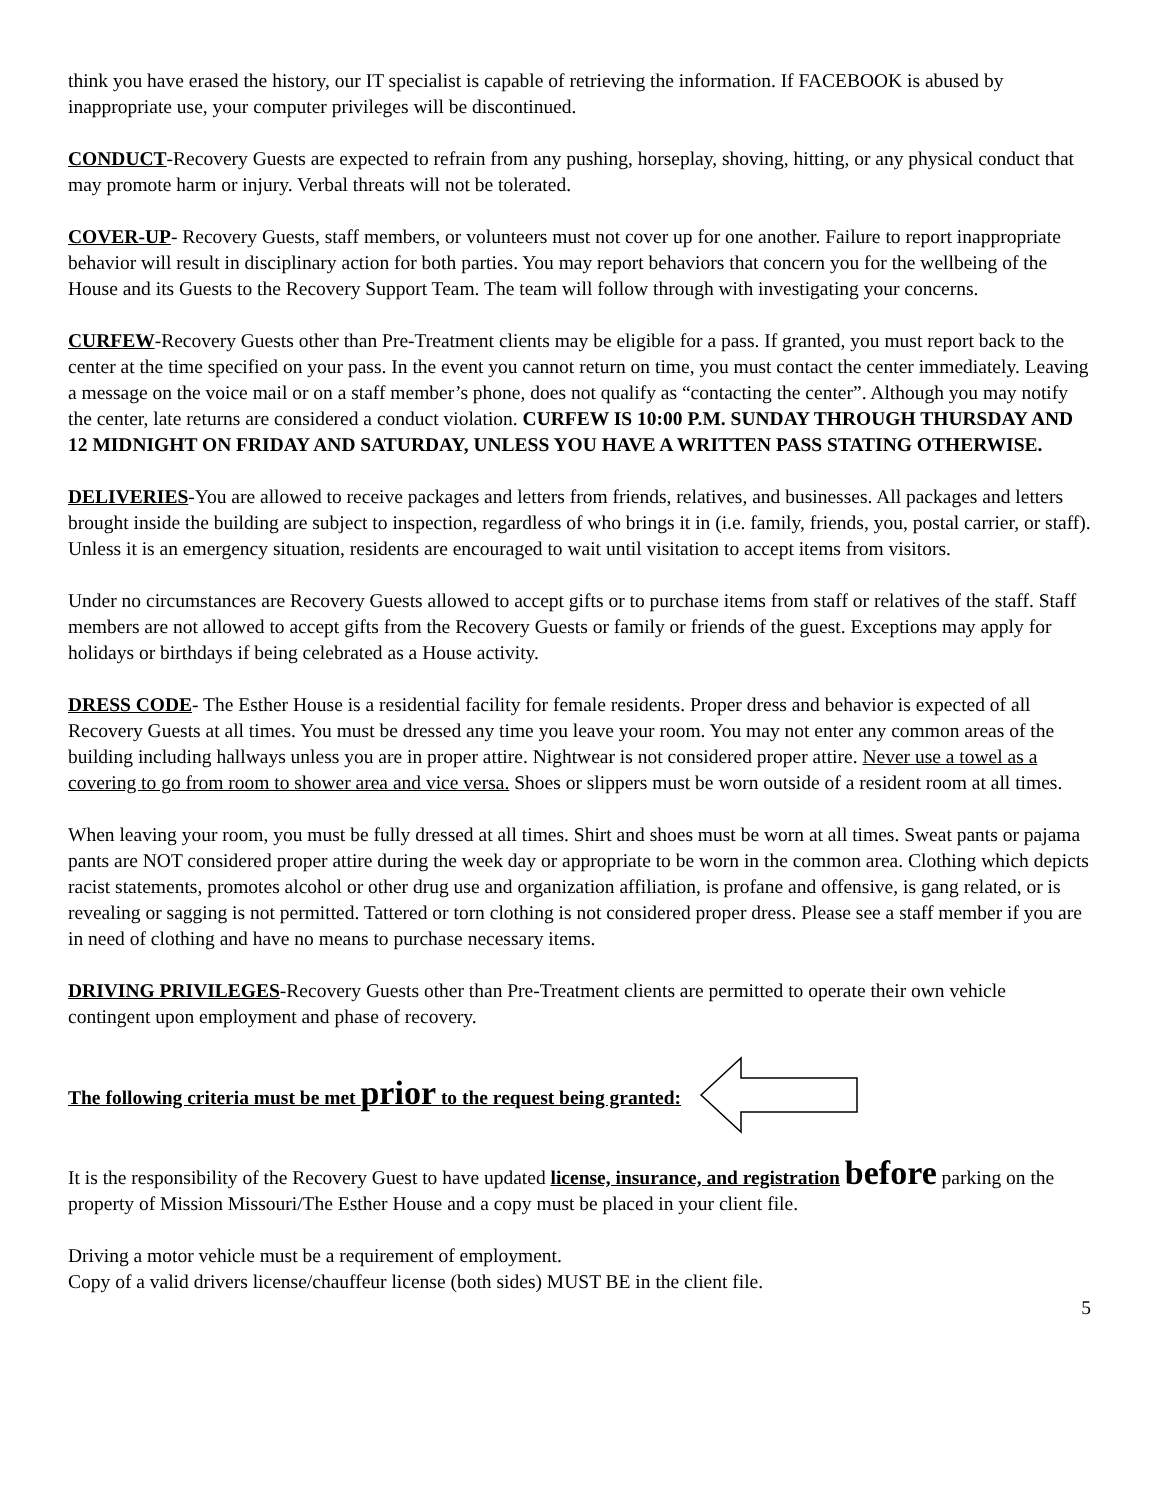think you have erased the history, our IT specialist is capable of retrieving the information. If FACEBOOK is abused by inappropriate use, your computer privileges will be discontinued.
CONDUCT-Recovery Guests are expected to refrain from any pushing, horseplay, shoving, hitting, or any physical conduct that may promote harm or injury. Verbal threats will not be tolerated.
COVER-UP- Recovery Guests, staff members, or volunteers must not cover up for one another. Failure to report inappropriate behavior will result in disciplinary action for both parties. You may report behaviors that concern you for the wellbeing of the House and its Guests to the Recovery Support Team. The team will follow through with investigating your concerns.
CURFEW-Recovery Guests other than Pre-Treatment clients may be eligible for a pass. If granted, you must report back to the center at the time specified on your pass. In the event you cannot return on time, you must contact the center immediately. Leaving a message on the voice mail or on a staff member’s phone, does not qualify as “contacting the center”. Although you may notify the center, late returns are considered a conduct violation. CURFEW IS 10:00 P.M. SUNDAY THROUGH THURSDAY AND 12 MIDNIGHT ON FRIDAY AND SATURDAY, UNLESS YOU HAVE A WRITTEN PASS STATING OTHERWISE.
DELIVERIES-You are allowed to receive packages and letters from friends, relatives, and businesses. All packages and letters brought inside the building are subject to inspection, regardless of who brings it in (i.e. family, friends, you, postal carrier, or staff). Unless it is an emergency situation, residents are encouraged to wait until visitation to accept items from visitors.
Under no circumstances are Recovery Guests allowed to accept gifts or to purchase items from staff or relatives of the staff. Staff members are not allowed to accept gifts from the Recovery Guests or family or friends of the guest. Exceptions may apply for holidays or birthdays if being celebrated as a House activity.
DRESS CODE- The Esther House is a residential facility for female residents. Proper dress and behavior is expected of all Recovery Guests at all times. You must be dressed any time you leave your room. You may not enter any common areas of the building including hallways unless you are in proper attire. Nightwear is not considered proper attire. Never use a towel as a covering to go from room to shower area and vice versa. Shoes or slippers must be worn outside of a resident room at all times.
When leaving your room, you must be fully dressed at all times. Shirt and shoes must be worn at all times. Sweat pants or pajama pants are NOT considered proper attire during the week day or appropriate to be worn in the common area. Clothing which depicts racist statements, promotes alcohol or other drug use and organization affiliation, is profane and offensive, is gang related, or is revealing or sagging is not permitted. Tattered or torn clothing is not considered proper dress. Please see a staff member if you are in need of clothing and have no means to purchase necessary items.
DRIVING PRIVILEGES-Recovery Guests other than Pre-Treatment clients are permitted to operate their own vehicle contingent upon employment and phase of recovery.
The following criteria must be met prior to the request being granted:
It is the responsibility of the Recovery Guest to have updated license, insurance, and registration before parking on the property of Mission Missouri/The Esther House and a copy must be placed in your client file.
Driving a motor vehicle must be a requirement of employment.
Copy of a valid drivers license/chauffeur license (both sides) MUST BE in the client file.
5